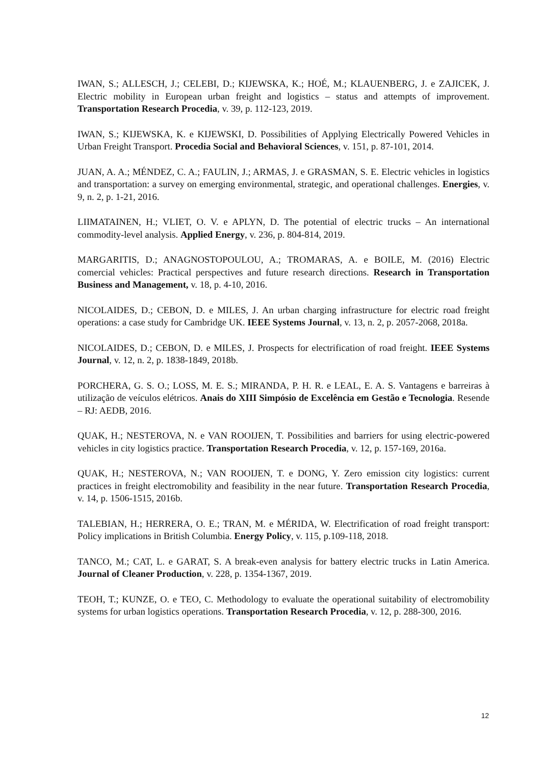IWAN, S.; ALLESCH, J.; CELEBI, D.; KIJEWSKA, K.; HOÉ, M.; KLAUENBERG, J. e ZAJICEK, J. Electric mobility in European urban freight and logistics – status and attempts of improvement. Transportation Research Procedia, v. 39, p. 112-123, 2019.
IWAN, S.; KIJEWSKA, K. e KIJEWSKI, D. Possibilities of Applying Electrically Powered Vehicles in Urban Freight Transport. Procedia Social and Behavioral Sciences, v. 151, p. 87-101, 2014.
JUAN, A. A.; MÉNDEZ, C. A.; FAULIN, J.; ARMAS, J. e GRASMAN, S. E. Electric vehicles in logistics and transportation: a survey on emerging environmental, strategic, and operational challenges. Energies, v. 9, n. 2, p. 1-21, 2016.
LIIMATAINEN, H.; VLIET, O. V. e APLYN, D. The potential of electric trucks – An international commodity-level analysis. Applied Energy, v. 236, p. 804-814, 2019.
MARGARITIS, D.; ANAGNOSTOPOULOU, A.; TROMARAS, A. e BOILE, M. (2016) Electric comercial vehicles: Practical perspectives and future research directions. Research in Transportation Business and Management, v. 18, p. 4-10, 2016.
NICOLAIDES, D.; CEBON, D. e MILES, J. An urban charging infrastructure for electric road freight operations: a case study for Cambridge UK. IEEE Systems Journal, v. 13, n. 2, p. 2057-2068, 2018a.
NICOLAIDES, D.; CEBON, D. e MILES, J. Prospects for electrification of road freight. IEEE Systems Journal, v. 12, n. 2, p. 1838-1849, 2018b.
PORCHERA, G. S. O.; LOSS, M. E. S.; MIRANDA, P. H. R. e LEAL, E. A. S. Vantagens e barreiras à utilização de veículos elétricos. Anais do XIII Simpósio de Excelência em Gestão e Tecnologia. Resende – RJ: AEDB, 2016.
QUAK, H.; NESTEROVA, N. e VAN ROOIJEN, T. Possibilities and barriers for using electric-powered vehicles in city logistics practice. Transportation Research Procedia, v. 12, p. 157-169, 2016a.
QUAK, H.; NESTEROVA, N.; VAN ROOIJEN, T. e DONG, Y. Zero emission city logistics: current practices in freight electromobility and feasibility in the near future. Transportation Research Procedia, v. 14, p. 1506-1515, 2016b.
TALEBIAN, H.; HERRERA, O. E.; TRAN, M. e MÉRIDA, W. Electrification of road freight transport: Policy implications in British Columbia. Energy Policy, v. 115, p.109-118, 2018.
TANCO, M.; CAT, L. e GARAT, S. A break-even analysis for battery electric trucks in Latin America. Journal of Cleaner Production, v. 228, p. 1354-1367, 2019.
TEOH, T.; KUNZE, O. e TEO, C. Methodology to evaluate the operational suitability of electromobility systems for urban logistics operations. Transportation Research Procedia, v. 12, p. 288-300, 2016.
12